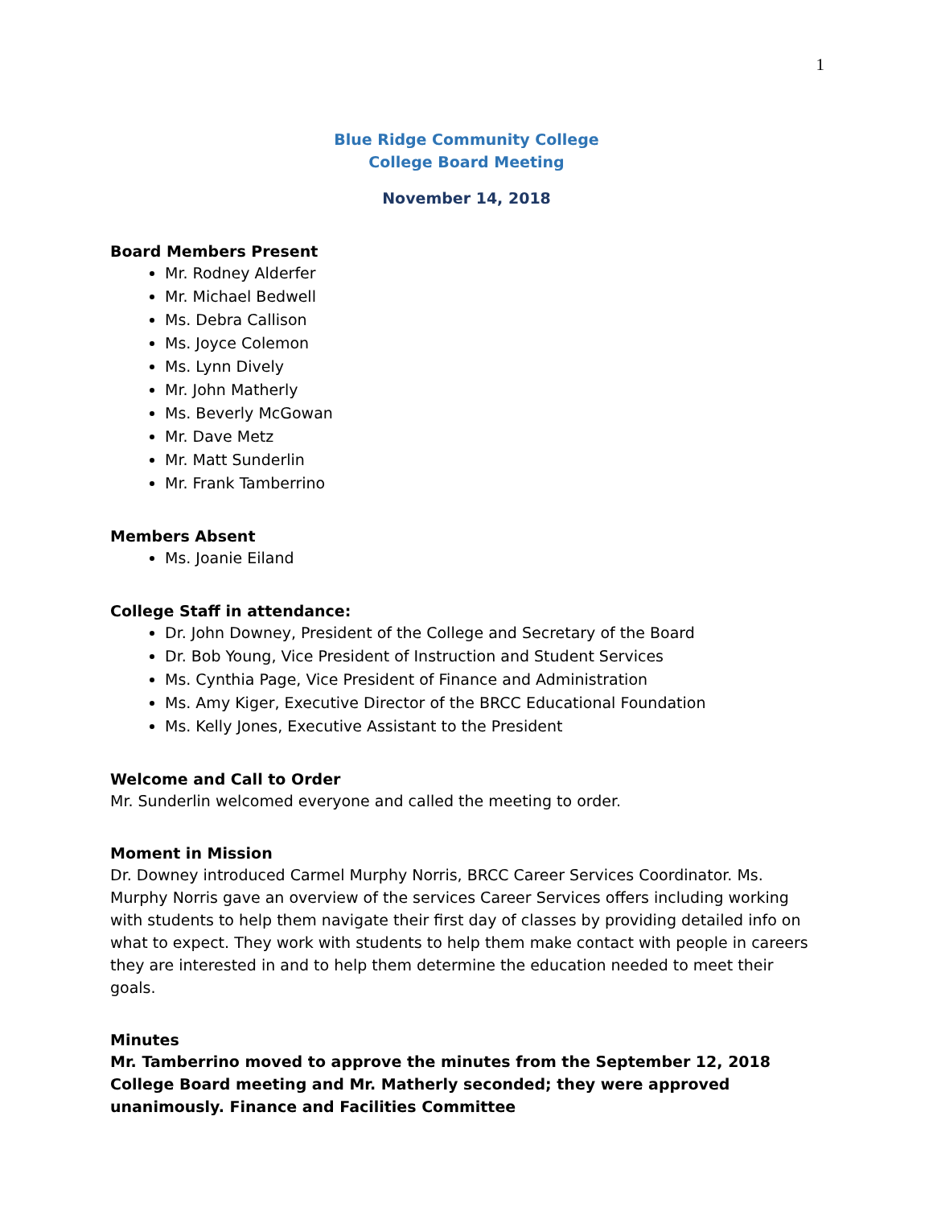1
Blue Ridge Community College
College Board Meeting
November 14, 2018
Board Members Present
Mr. Rodney Alderfer
Mr. Michael Bedwell
Ms. Debra Callison
Ms. Joyce Colemon
Ms. Lynn Dively
Mr. John Matherly
Ms. Beverly McGowan
Mr. Dave Metz
Mr. Matt Sunderlin
Mr. Frank Tamberrino
Members Absent
Ms. Joanie Eiland
College Staff in attendance:
Dr. John Downey, President of the College and Secretary of the Board
Dr. Bob Young, Vice President of Instruction and Student Services
Ms. Cynthia Page, Vice President of Finance and Administration
Ms. Amy Kiger, Executive Director of the BRCC Educational Foundation
Ms. Kelly Jones, Executive Assistant to the President
Welcome and Call to Order
Mr. Sunderlin welcomed everyone and called the meeting to order.
Moment in Mission
Dr. Downey introduced Carmel Murphy Norris, BRCC Career Services Coordinator. Ms. Murphy Norris gave an overview of the services Career Services offers including working with students to help them navigate their first day of classes by providing detailed info on what to expect. They work with students to help them make contact with people in careers they are interested in and to help them determine the education needed to meet their goals.
Minutes
Mr. Tamberrino moved to approve the minutes from the September 12, 2018 College Board meeting and Mr. Matherly seconded; they were approved unanimously. Finance and Facilities Committee